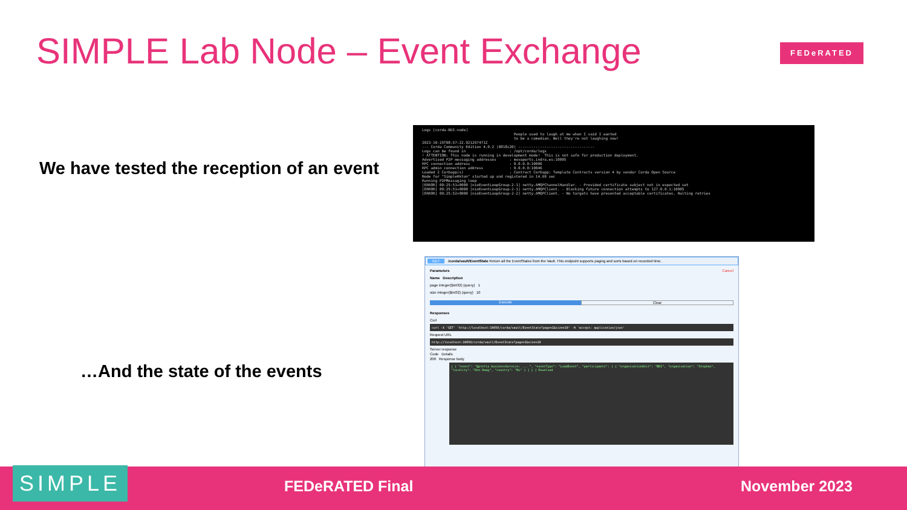SIMPLE Lab Node – Event Exchange
FEDeRATED
We have tested the reception of an event
…And the state of the events
Logs [corda-BDI-node] People used to laugh at me when I said I wanted to be a comedian. Well they're not laughing now! 2023-10-25T08:57:22.921267471Z --- Corda Community Edition 4.9.2 (0818c20) ----------------------------------- Logs can be found in : /opt/corda/logs ! ATTENTION: This node is running in development mode! This is not safe for production deployment. Advertised P2P messaging addresses : movaports.indra.es:10005 RPC connection address : 0.0.0.0:10006 RPC admin connection address : 0.0.0.0:10046 Loaded 2 CorDapp(s) : Contract CorDapp: Template Contracts version 4 by vendor Corda Open Source Node for "SimpleHkton" started up and registered in 14.69 sec Running P2PMessaging loop [ERROR] 09:25:51+0000 [nioEventLoopGroup-2-1] netty.AMQPChannelHandler. - Provided certificate subject not in expected set [ERROR] 09:25:51+0000 [nioEventLoopGroup-2-1] netty.AMQPClient. - Blocking future connection attempts to 127.0.0.1:10005 [ERROR] 09:25:52+0000 [nioEventLoopGroup-2-2] netty.AMQPClient. - No targets have presented acceptable certificates. Halting retries
GET /corda/vault/EventState Return all the EventStates from the Vault. This endpoint supports paging and sorts based on recorded time.
Parameters Cancel
Name Description
page integer($int32) (query) 1
size integer($int32) (query) 10
Execute Clear
Responses
Curl
curl -X 'GET' 'http://localhost:10050/corda/vault/EventState?page=1&size=10' -H 'accept: application/json'
Request URL
http://localhost:10050/corda/vault/EventState?page=1&size=10
Server response
Code Details
200 Response body
[ { "event": "@prefix businessService: ... ", "eventType": "LoadEvent", "participants": [ { "organisationUnit": "BDI", "organisation": "Stephan", "locality": "Den Haag", "country": "NL" } ] } ] Download
SIMPLE FEDeRATED Final November 2023